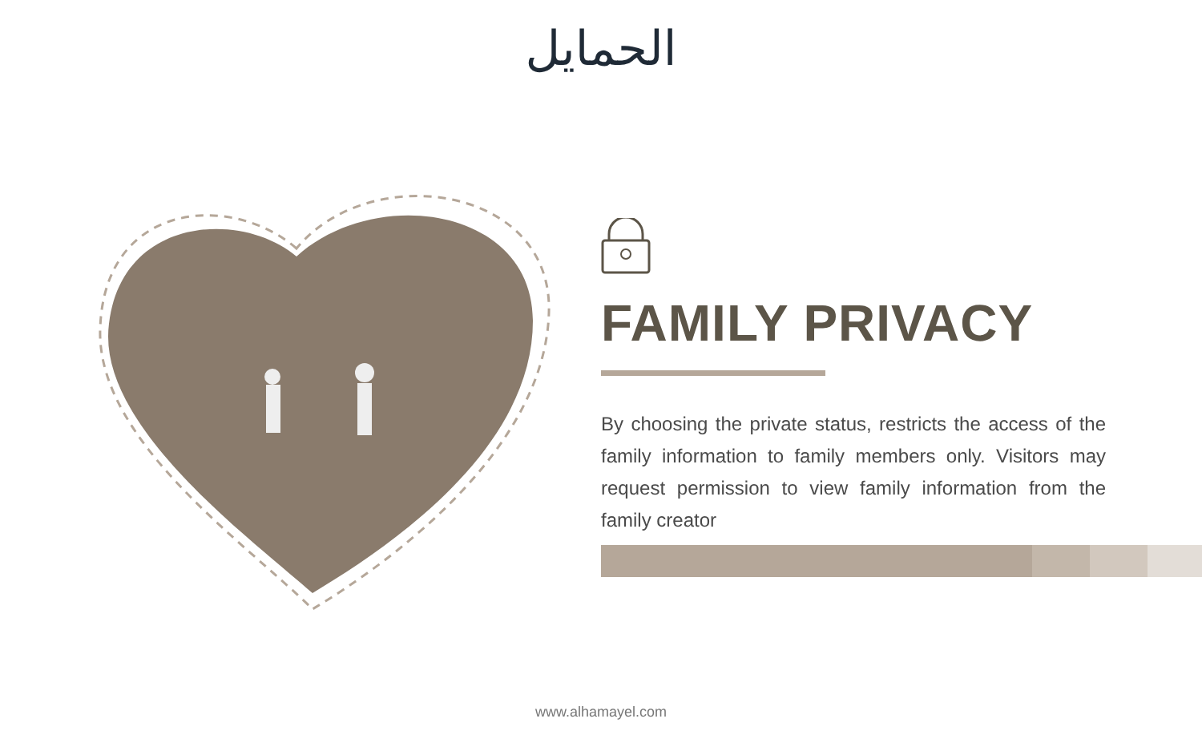الحمايل
FAMILY PRIVACY
By choosing the private status, restricts the access of the family information to family members only. Visitors may request permission to view family information from the family creator
www.alhamayel.com